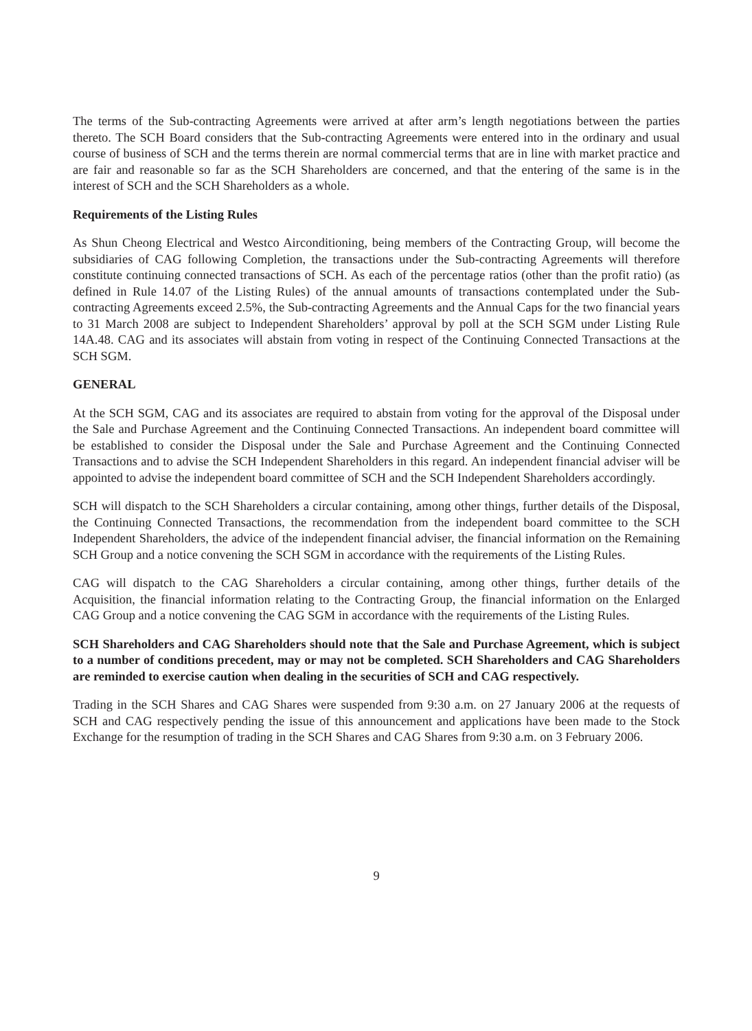The terms of the Sub-contracting Agreements were arrived at after arm’s length negotiations between the parties thereto. The SCH Board considers that the Sub-contracting Agreements were entered into in the ordinary and usual course of business of SCH and the terms therein are normal commercial terms that are in line with market practice and are fair and reasonable so far as the SCH Shareholders are concerned, and that the entering of the same is in the interest of SCH and the SCH Shareholders as a whole.
Requirements of the Listing Rules
As Shun Cheong Electrical and Westco Airconditioning, being members of the Contracting Group, will become the subsidiaries of CAG following Completion, the transactions under the Sub-contracting Agreements will therefore constitute continuing connected transactions of SCH. As each of the percentage ratios (other than the profit ratio) (as defined in Rule 14.07 of the Listing Rules) of the annual amounts of transactions contemplated under the Sub-contracting Agreements exceed 2.5%, the Sub-contracting Agreements and the Annual Caps for the two financial years to 31 March 2008 are subject to Independent Shareholders’ approval by poll at the SCH SGM under Listing Rule 14A.48. CAG and its associates will abstain from voting in respect of the Continuing Connected Transactions at the SCH SGM.
GENERAL
At the SCH SGM, CAG and its associates are required to abstain from voting for the approval of the Disposal under the Sale and Purchase Agreement and the Continuing Connected Transactions. An independent board committee will be established to consider the Disposal under the Sale and Purchase Agreement and the Continuing Connected Transactions and to advise the SCH Independent Shareholders in this regard. An independent financial adviser will be appointed to advise the independent board committee of SCH and the SCH Independent Shareholders accordingly.
SCH will dispatch to the SCH Shareholders a circular containing, among other things, further details of the Disposal, the Continuing Connected Transactions, the recommendation from the independent board committee to the SCH Independent Shareholders, the advice of the independent financial adviser, the financial information on the Remaining SCH Group and a notice convening the SCH SGM in accordance with the requirements of the Listing Rules.
CAG will dispatch to the CAG Shareholders a circular containing, among other things, further details of the Acquisition, the financial information relating to the Contracting Group, the financial information on the Enlarged CAG Group and a notice convening the CAG SGM in accordance with the requirements of the Listing Rules.
SCH Shareholders and CAG Shareholders should note that the Sale and Purchase Agreement, which is subject to a number of conditions precedent, may or may not be completed. SCH Shareholders and CAG Shareholders are reminded to exercise caution when dealing in the securities of SCH and CAG respectively.
Trading in the SCH Shares and CAG Shares were suspended from 9:30 a.m. on 27 January 2006 at the requests of SCH and CAG respectively pending the issue of this announcement and applications have been made to the Stock Exchange for the resumption of trading in the SCH Shares and CAG Shares from 9:30 a.m. on 3 February 2006.
9